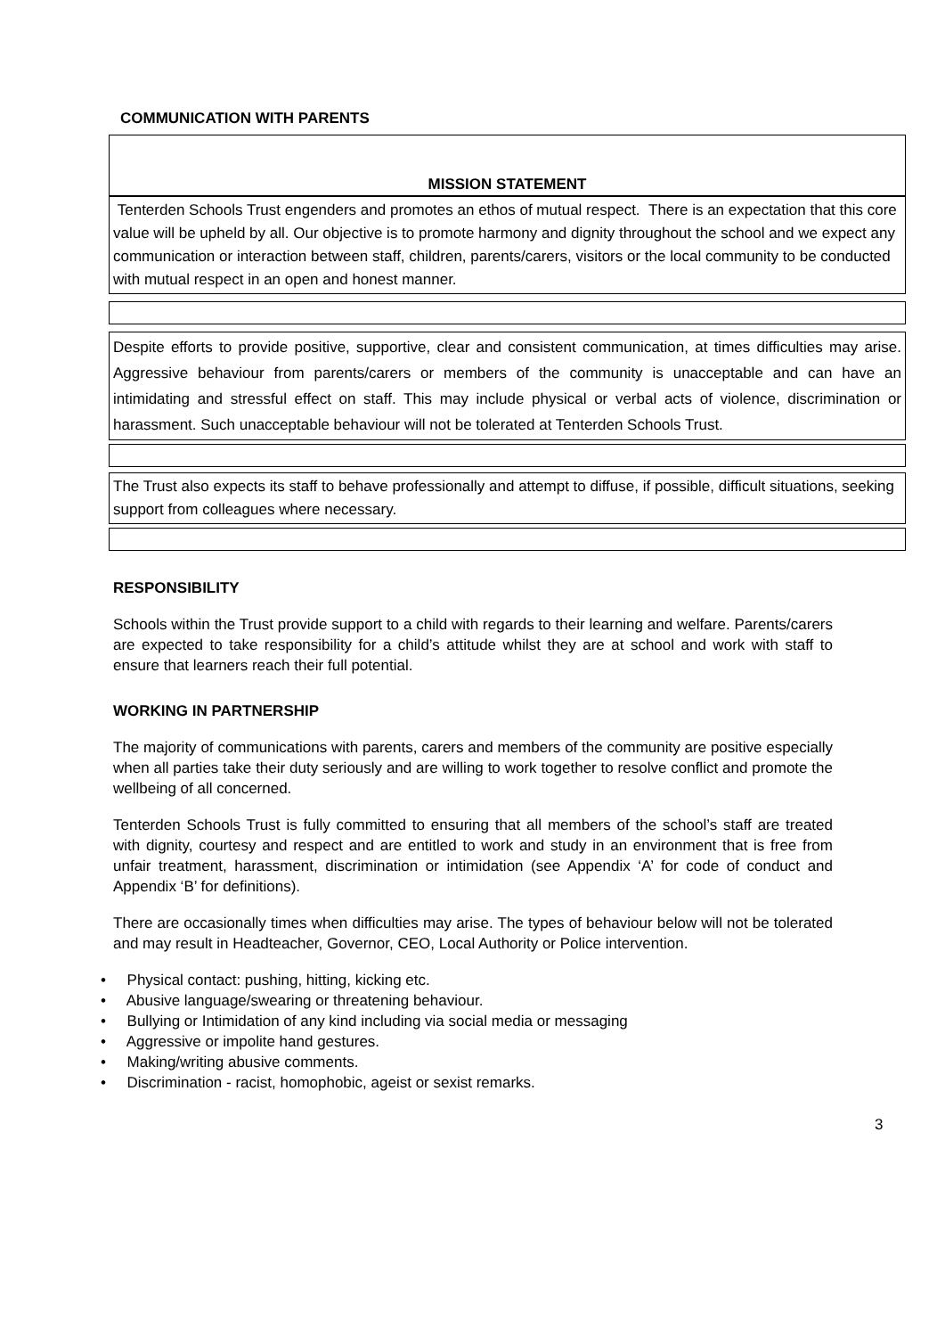COMMUNICATION WITH PARENTS
MISSION STATEMENT
Tenterden Schools Trust engenders and promotes an ethos of mutual respect. There is an expectation that this core value will be upheld by all. Our objective is to promote harmony and dignity throughout the school and we expect any communication or interaction between staff, children, parents/carers, visitors or the local community to be conducted with mutual respect in an open and honest manner.
Despite efforts to provide positive, supportive, clear and consistent communication, at times difficulties may arise. Aggressive behaviour from parents/carers or members of the community is unacceptable and can have an intimidating and stressful effect on staff. This may include physical or verbal acts of violence, discrimination or harassment. Such unacceptable behaviour will not be tolerated at Tenterden Schools Trust.
The Trust also expects its staff to behave professionally and attempt to diffuse, if possible, difficult situations, seeking support from colleagues where necessary.
RESPONSIBILITY
Schools within the Trust provide support to a child with regards to their learning and welfare. Parents/carers are expected to take responsibility for a child’s attitude whilst they are at school and work with staff to ensure that learners reach their full potential.
WORKING IN PARTNERSHIP
The majority of communications with parents, carers and members of the community are positive especially when all parties take their duty seriously and are willing to work together to resolve conflict and promote the wellbeing of all concerned.
Tenterden Schools Trust is fully committed to ensuring that all members of the school’s staff are treated with dignity, courtesy and respect and are entitled to work and study in an environment that is free from unfair treatment, harassment, discrimination or intimidation (see Appendix ‘A’ for code of conduct and Appendix ‘B’ for definitions).
There are occasionally times when difficulties may arise. The types of behaviour below will not be tolerated and may result in Headteacher, Governor, CEO, Local Authority or Police intervention.
• Physical contact: pushing, hitting, kicking etc.
• Abusive language/swearing or threatening behaviour.
• Bullying or Intimidation of any kind including via social media or messaging
• Aggressive or impolite hand gestures.
• Making/writing abusive comments.
• Discrimination - racist, homophobic, ageist or sexist remarks.
3